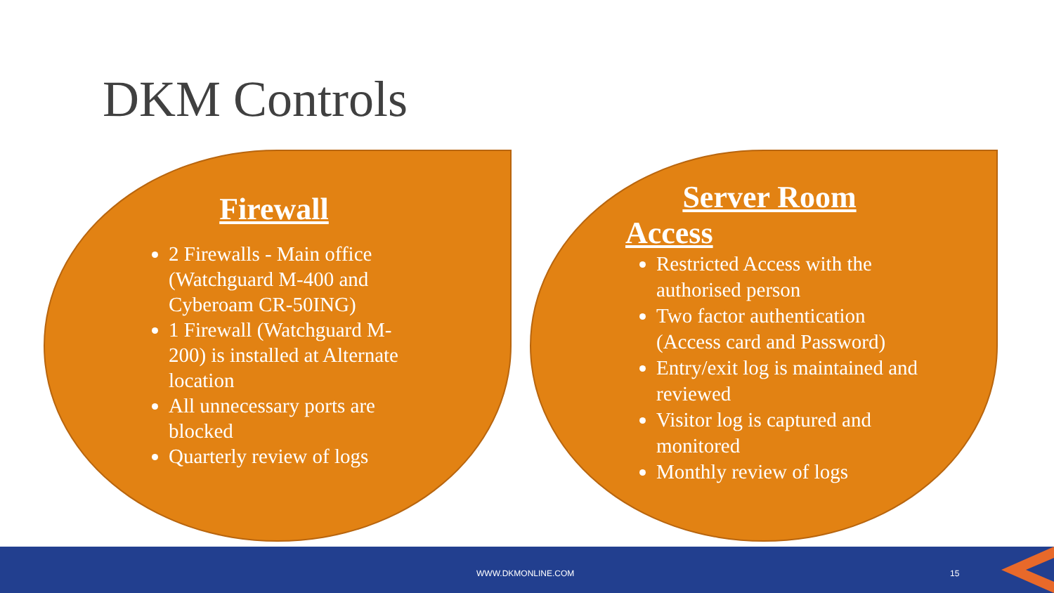DKM Controls
Firewall
2 Firewalls - Main office (Watchguard M-400 and Cyberoam CR-50ING)
1 Firewall (Watchguard M-200) is installed at Alternate location
All unnecessary ports are blocked
Quarterly review of logs
Server Room
Access
Restricted Access with the authorised person
Two factor authentication (Access card and Password)
Entry/exit log is maintained and reviewed
Visitor log is captured and monitored
Monthly review of logs
WWW.DKMONLINE.COM 15